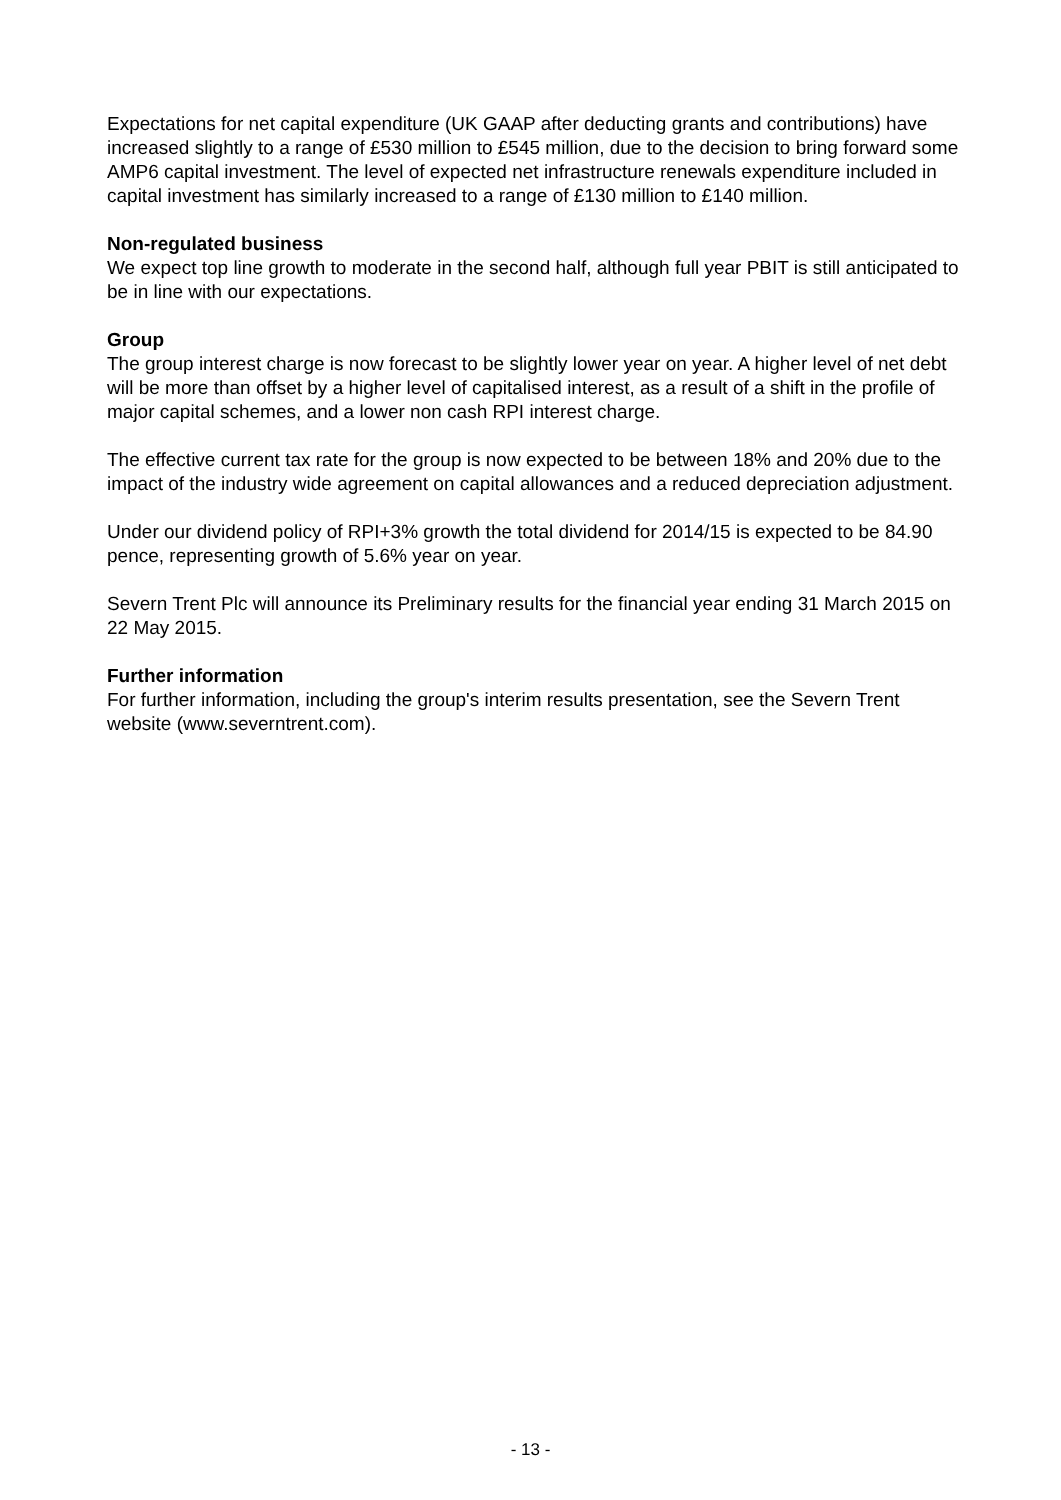Expectations for net capital expenditure (UK GAAP after deducting grants and contributions) have increased slightly to a range of £530 million to £545 million, due to the decision to bring forward some AMP6 capital investment. The level of expected net infrastructure renewals expenditure included in capital investment has similarly increased to a range of £130 million to £140 million.
Non-regulated business
We expect top line growth to moderate in the second half, although full year PBIT is still anticipated to be in line with our expectations.
Group
The group interest charge is now forecast to be slightly lower year on year. A higher level of net debt will be more than offset by a higher level of capitalised interest, as a result of a shift in the profile of major capital schemes, and a lower non cash RPI interest charge.
The effective current tax rate for the group is now expected to be between 18% and 20% due to the impact of the industry wide agreement on capital allowances and a reduced depreciation adjustment.
Under our dividend policy of RPI+3% growth the total dividend for 2014/15 is expected to be 84.90 pence, representing growth of 5.6% year on year.
Severn Trent Plc will announce its Preliminary results for the financial year ending 31 March 2015 on 22 May 2015.
Further information
For further information, including the group's interim results presentation, see the Severn Trent website (www.severntrent.com).
- 13 -